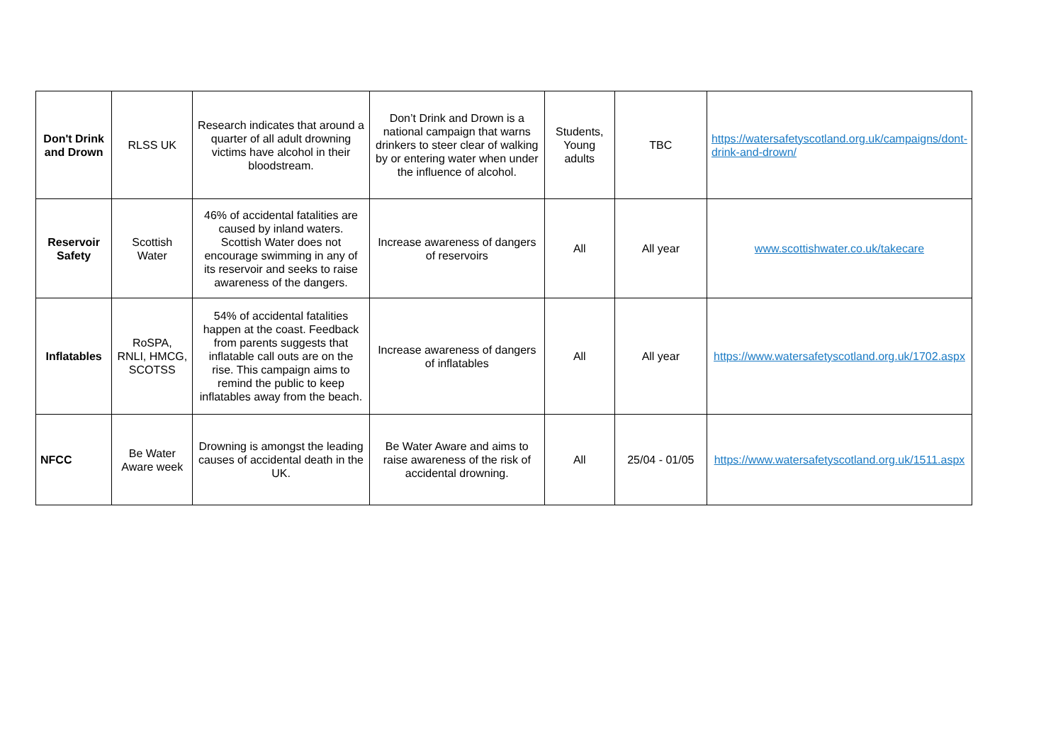| Don't Drink and Drown | RLSS UK | Research indicates that around a quarter of all adult drowning victims have alcohol in their bloodstream. | Don’t Drink and Drown is a national campaign that warns drinkers to steer clear of walking by or entering water when under the influence of alcohol. | Students, Young adults | TBC | https://watersafetyscotland.org.uk/campaigns/dont-drink-and-drown/ |
| Reservoir Safety | Scottish Water | 46% of accidental fatalities are caused by inland waters. Scottish Water does not encourage swimming in any of its reservoir and seeks to raise awareness of the dangers. | Increase awareness of dangers of reservoirs | All | All year | www.scottishwater.co.uk/takecare |
| Inflatables | RoSPA, RNLI, HMCG, SCOTSS | 54% of accidental fatalities happen at the coast. Feedback from parents suggests that inflatable call outs are on the rise. This campaign aims to remind the public to keep inflatables away from the beach. | Increase awareness of dangers of inflatables | All | All year | https://www.watersafetyscotland.org.uk/1702.aspx |
| NFCC | Be Water Aware week | Drowning is amongst the leading causes of accidental death in the UK. | Be Water Aware and aims to raise awareness of the risk of accidental drowning. | All | 25/04 - 01/05 | https://www.watersafetyscotland.org.uk/1511.aspx |